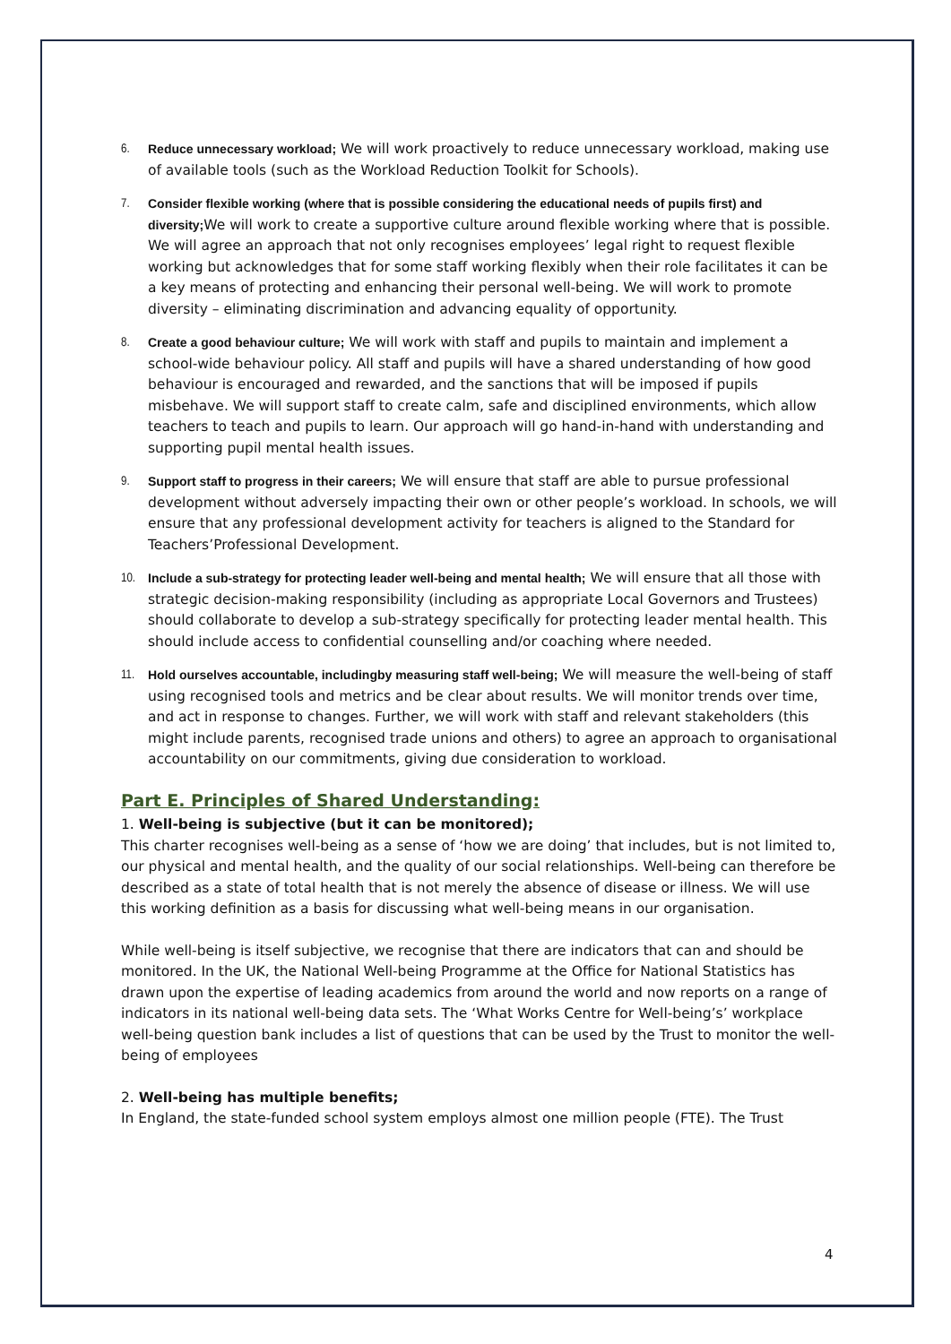6. Reduce unnecessary workload; We will work proactively to reduce unnecessary workload, making use of available tools (such as the Workload Reduction Toolkit for Schools).
7. Consider flexible working (where that is possible considering the educational needs of pupils first) and diversity; We will work to create a supportive culture around flexible working where that is possible. We will agree an approach that not only recognises employees’ legal right to request flexible working but acknowledges that for some staff working flexibly when their role facilitates it can be a key means of protecting and enhancing their personal well-being. We will work to promote diversity – eliminating discrimination and advancing equality of opportunity.
8. Create a good behaviour culture; We will work with staff and pupils to maintain and implement a school-wide behaviour policy. All staff and pupils will have a shared understanding of how good behaviour is encouraged and rewarded, and the sanctions that will be imposed if pupils misbehave. We will support staff to create calm, safe and disciplined environments, which allow teachers to teach and pupils to learn. Our approach will go hand-in-hand with understanding and supporting pupil mental health issues.
9. Support staff to progress in their careers; We will ensure that staff are able to pursue professional development without adversely impacting their own or other people’s workload. In schools, we will ensure that any professional development activity for teachers is aligned to the Standard for Teachers’Professional Development.
10. Include a sub-strategy for protecting leader well-being and mental health; We will ensure that all those with strategic decision-making responsibility (including as appropriate Local Governors and Trustees) should collaborate to develop a sub-strategy specifically for protecting leader mental health. This should include access to confidential counselling and/or coaching where needed.
11. Hold ourselves accountable, includingby measuring staff well-being; We will measure the well-being of staff using recognised tools and metrics and be clear about results. We will monitor trends over time, and act in response to changes. Further, we will work with staff and relevant stakeholders (this might include parents, recognised trade unions and others) to agree an approach to organisational accountability on our commitments, giving due consideration to workload.
Part E. Principles of Shared Understanding:
1. Well-being is subjective (but it can be monitored);
This charter recognises well-being as a sense of ‘how we are doing’ that includes, but is not limited to, our physical and mental health, and the quality of our social relationships. Well-being can therefore be described as a state of total health that is not merely the absence of disease or illness. We will use this working definition as a basis for discussing what well-being means in our organisation.
While well-being is itself subjective, we recognise that there are indicators that can and should be monitored. In the UK, the National Well-being Programme at the Office for National Statistics has drawn upon the expertise of leading academics from around the world and now reports on a range of indicators in its national well-being data sets. The ‘What Works Centre for Well-being’s’ workplace well-being question bank includes a list of questions that can be used by the Trust to monitor the well-being of employees
2. Well-being has multiple benefits;
In England, the state-funded school system employs almost one million people (FTE). The Trust
4